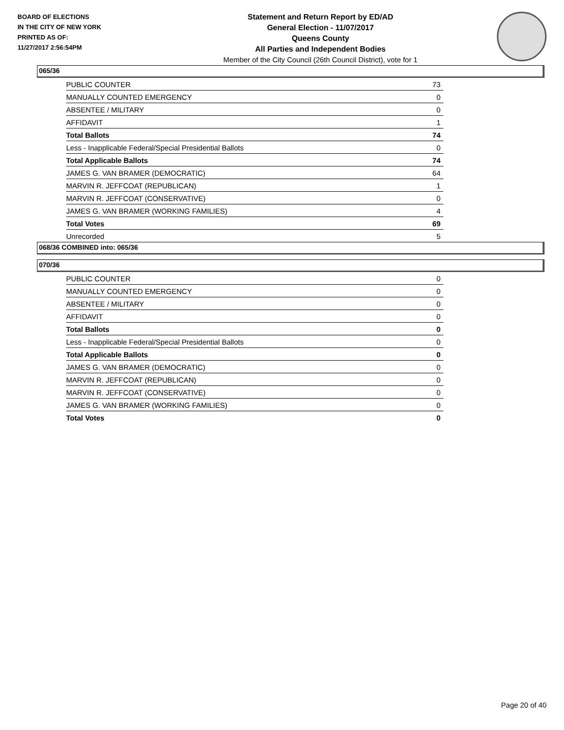BOARD OF ELECTIONS
IN THE CITY OF NEW YORK
PRINTED AS OF:
11/27/2017 2:56:54PM
Statement and Return Report by ED/AD
General Election - 11/07/2017
Queens County
All Parties and Independent Bodies
Member of the City Council (26th Council District), vote for 1
065/36
| PUBLIC COUNTER | 73 |
| MANUALLY COUNTED EMERGENCY | 0 |
| ABSENTEE / MILITARY | 0 |
| AFFIDAVIT | 1 |
| Total Ballots | 74 |
| Less - Inapplicable Federal/Special Presidential Ballots | 0 |
| Total Applicable Ballots | 74 |
| JAMES G. VAN BRAMER (DEMOCRATIC) | 64 |
| MARVIN R. JEFFCOAT (REPUBLICAN) | 1 |
| MARVIN R. JEFFCOAT (CONSERVATIVE) | 0 |
| JAMES G. VAN BRAMER (WORKING FAMILIES) | 4 |
| Total Votes | 69 |
| Unrecorded | 5 |
068/36 COMBINED into: 065/36
070/36
| PUBLIC COUNTER | 0 |
| MANUALLY COUNTED EMERGENCY | 0 |
| ABSENTEE / MILITARY | 0 |
| AFFIDAVIT | 0 |
| Total Ballots | 0 |
| Less - Inapplicable Federal/Special Presidential Ballots | 0 |
| Total Applicable Ballots | 0 |
| JAMES G. VAN BRAMER (DEMOCRATIC) | 0 |
| MARVIN R. JEFFCOAT (REPUBLICAN) | 0 |
| MARVIN R. JEFFCOAT (CONSERVATIVE) | 0 |
| JAMES G. VAN BRAMER (WORKING FAMILIES) | 0 |
| Total Votes | 0 |
Page 20 of 40